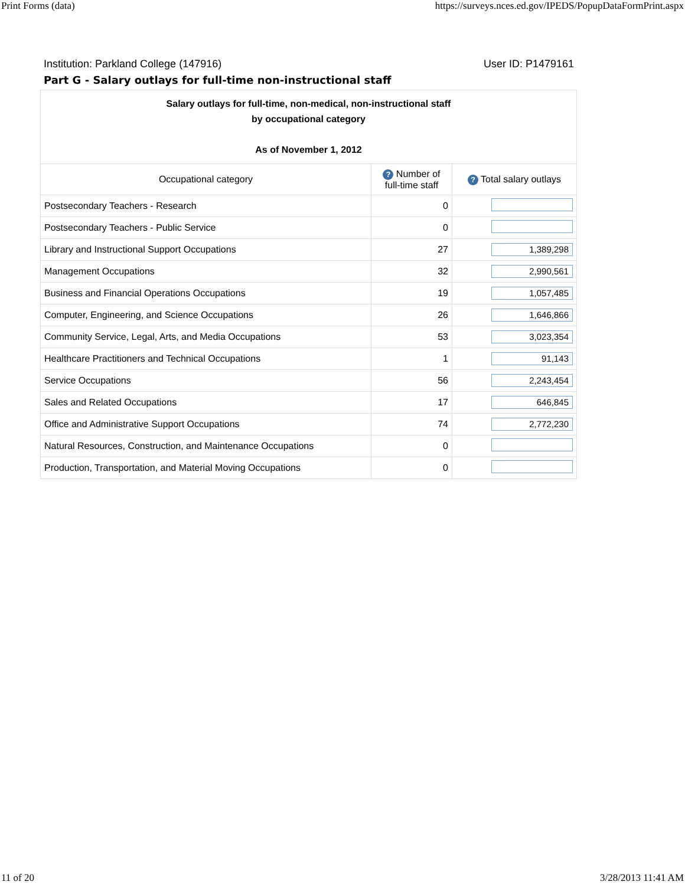Print Forms (data) https://surveys.nces.ed.gov/IPEDS/PopupDataFormPrint.aspx
Institution: Parkland College (147916) User ID: P1479161
Part G - Salary outlays for full-time non-instructional staff
| Salary outlays for full-time, non-medical, non-instructional staff by occupational category As of November 1, 2012 | | |
| Occupational category | ? Number of full-time staff | ? Total salary outlays |
| Postsecondary Teachers - Research | 0 | |
| Postsecondary Teachers - Public Service | 0 | |
| Library and Instructional Support Occupations | 27 | 1,389,298 |
| Management Occupations | 32 | 2,990,561 |
| Business and Financial Operations Occupations | 19 | 1,057,485 |
| Computer, Engineering, and Science Occupations | 26 | 1,646,866 |
| Community Service, Legal, Arts, and Media Occupations | 53 | 3,023,354 |
| Healthcare Practitioners and Technical Occupations | 1 | 91,143 |
| Service Occupations | 56 | 2,243,454 |
| Sales and Related Occupations | 17 | 646,845 |
| Office and Administrative Support Occupations | 74 | 2,772,230 |
| Natural Resources, Construction, and Maintenance Occupations | 0 | |
| Production, Transportation, and Material Moving Occupations | 0 | |
11 of 20 3/28/2013 11:41 AM